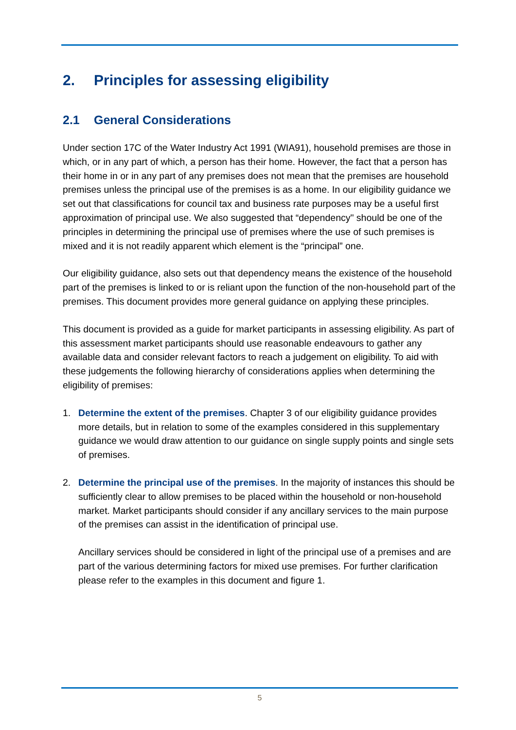2. Principles for assessing eligibility
2.1 General Considerations
Under section 17C of the Water Industry Act 1991 (WIA91), household premises are those in which, or in any part of which, a person has their home. However, the fact that a person has their home in or in any part of any premises does not mean that the premises are household premises unless the principal use of the premises is as a home. In our eligibility guidance we set out that classifications for council tax and business rate purposes may be a useful first approximation of principal use. We also suggested that “dependency" should be one of the principles in determining the principal use of premises where the use of such premises is mixed and it is not readily apparent which element is the “principal” one.
Our eligibility guidance, also sets out that dependency means the existence of the household part of the premises is linked to or is reliant upon the function of the non-household part of the premises. This document provides more general guidance on applying these principles.
This document is provided as a guide for market participants in assessing eligibility. As part of this assessment market participants should use reasonable endeavours to gather any available data and consider relevant factors to reach a judgement on eligibility. To aid with these judgements the following hierarchy of considerations applies when determining the eligibility of premises:
1. Determine the extent of the premises. Chapter 3 of our eligibility guidance provides more details, but in relation to some of the examples considered in this supplementary guidance we would draw attention to our guidance on single supply points and single sets of premises.
2. Determine the principal use of the premises. In the majority of instances this should be sufficiently clear to allow premises to be placed within the household or non-household market. Market participants should consider if any ancillary services to the main purpose of the premises can assist in the identification of principal use.
Ancillary services should be considered in light of the principal use of a premises and are part of the various determining factors for mixed use premises. For further clarification please refer to the examples in this document and figure 1.
5